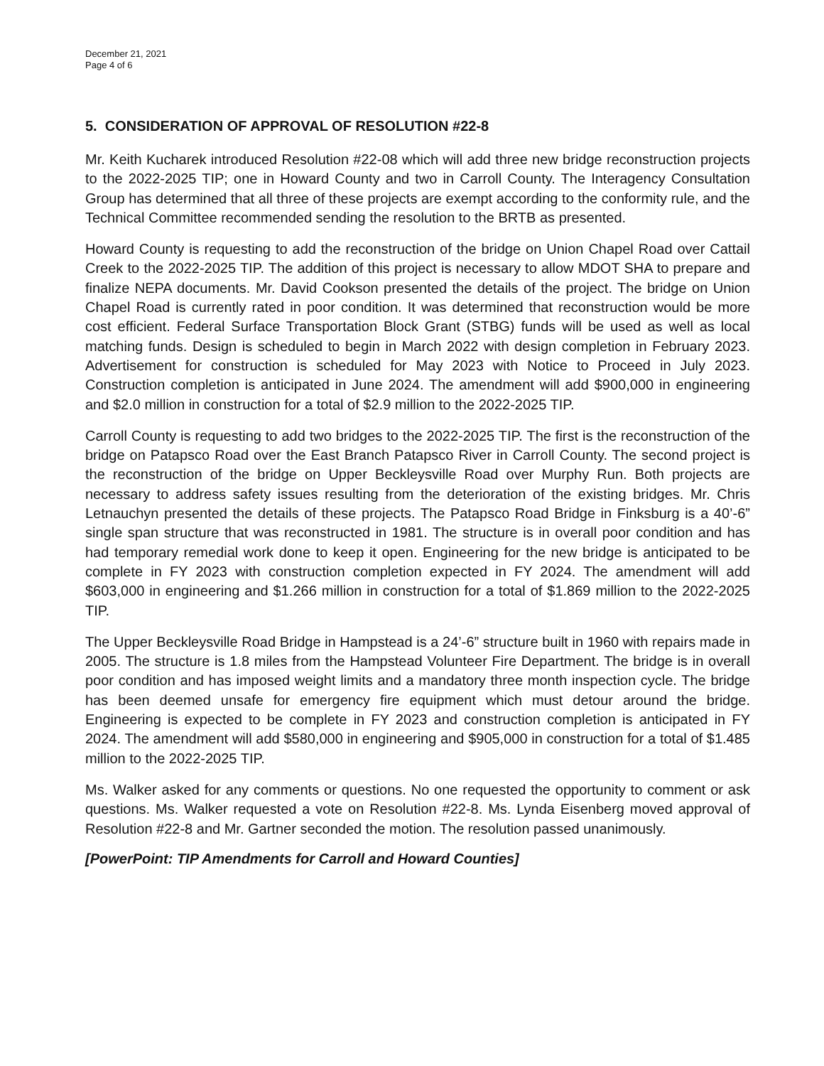December 21, 2021
Page 4 of 6
5. CONSIDERATION OF APPROVAL OF RESOLUTION #22-8
Mr. Keith Kucharek introduced Resolution #22-08 which will add three new bridge reconstruction projects to the 2022-2025 TIP; one in Howard County and two in Carroll County. The Interagency Consultation Group has determined that all three of these projects are exempt according to the conformity rule, and the Technical Committee recommended sending the resolution to the BRTB as presented.
Howard County is requesting to add the reconstruction of the bridge on Union Chapel Road over Cattail Creek to the 2022-2025 TIP. The addition of this project is necessary to allow MDOT SHA to prepare and finalize NEPA documents. Mr. David Cookson presented the details of the project. The bridge on Union Chapel Road is currently rated in poor condition. It was determined that reconstruction would be more cost efficient. Federal Surface Transportation Block Grant (STBG) funds will be used as well as local matching funds. Design is scheduled to begin in March 2022 with design completion in February 2023. Advertisement for construction is scheduled for May 2023 with Notice to Proceed in July 2023. Construction completion is anticipated in June 2024. The amendment will add $900,000 in engineering and $2.0 million in construction for a total of $2.9 million to the 2022-2025 TIP.
Carroll County is requesting to add two bridges to the 2022-2025 TIP. The first is the reconstruction of the bridge on Patapsco Road over the East Branch Patapsco River in Carroll County. The second project is the reconstruction of the bridge on Upper Beckleysville Road over Murphy Run. Both projects are necessary to address safety issues resulting from the deterioration of the existing bridges. Mr. Chris Letnauchyn presented the details of these projects. The Patapsco Road Bridge in Finksburg is a 40’-6” single span structure that was reconstructed in 1981. The structure is in overall poor condition and has had temporary remedial work done to keep it open. Engineering for the new bridge is anticipated to be complete in FY 2023 with construction completion expected in FY 2024. The amendment will add $603,000 in engineering and $1.266 million in construction for a total of $1.869 million to the 2022-2025 TIP.
The Upper Beckleysville Road Bridge in Hampstead is a 24’-6” structure built in 1960 with repairs made in 2005. The structure is 1.8 miles from the Hampstead Volunteer Fire Department. The bridge is in overall poor condition and has imposed weight limits and a mandatory three month inspection cycle. The bridge has been deemed unsafe for emergency fire equipment which must detour around the bridge. Engineering is expected to be complete in FY 2023 and construction completion is anticipated in FY 2024. The amendment will add $580,000 in engineering and $905,000 in construction for a total of $1.485 million to the 2022-2025 TIP.
Ms. Walker asked for any comments or questions. No one requested the opportunity to comment or ask questions. Ms. Walker requested a vote on Resolution #22-8. Ms. Lynda Eisenberg moved approval of Resolution #22-8 and Mr. Gartner seconded the motion. The resolution passed unanimously.
[PowerPoint: TIP Amendments for Carroll and Howard Counties]